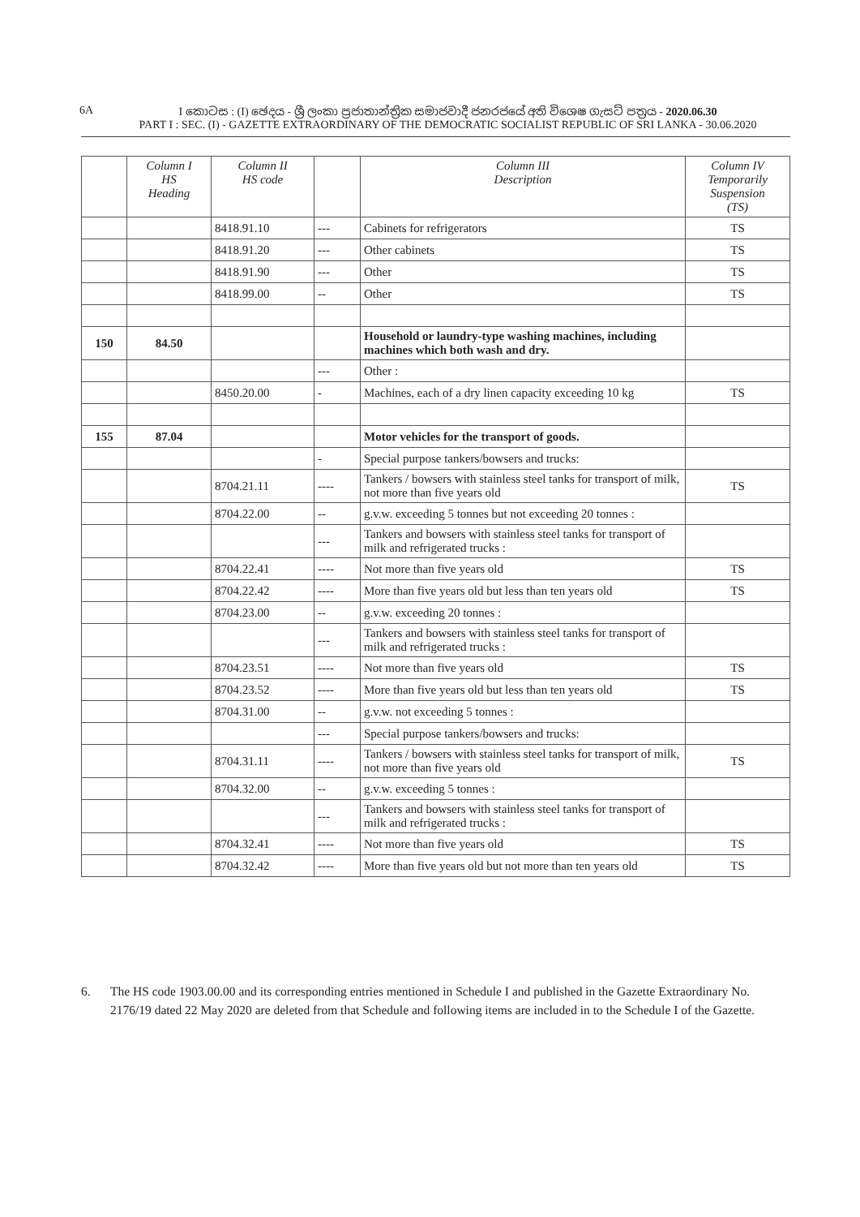6A
I කොටස : (I) ඡෙදය - ශ්‍රී ලංකා ප්‍රජාතාන්ත්‍රික සමාජවාදී ජනරජයේ අති විශෙෂ ගැසට් පත්‍රය - 2020.06.30
PART I : SEC. (I) - GAZETTE EXTRAORDINARY OF THE DEMOCRATIC SOCIALIST REPUBLIC OF SRI LANKA - 30.06.2020
| | Column I HS Heading | Column II HS code | | Column III Description | Column IV Temporarily Suspension (TS) |
| --- | --- | --- | --- | --- | --- |
| | | 8418.91.10 | --- | Cabinets for refrigerators | TS |
| | | 8418.91.20 | --- | Other cabinets | TS |
| | | 8418.91.90 | --- | Other | TS |
| | | 8418.99.00 | -- | Other | TS |
| 150 | 84.50 | | | Household or laundry-type washing machines, including machines which both wash and dry. | |
| | | | --- | Other : | |
| | | 8450.20.00 | - | Machines, each of a dry linen capacity exceeding 10 kg | TS |
| 155 | 87.04 | | | Motor vehicles for the transport of goods. | |
| | | | - | Special purpose tankers/bowsers and trucks: | |
| | | 8704.21.11 | ---- | Tankers / bowsers with stainless steel tanks for transport of milk, not more than five years old | TS |
| | | 8704.22.00 | -- | g.v.w. exceeding 5 tonnes but not exceeding 20 tonnes : | |
| | | | --- | Tankers and bowsers with stainless steel tanks for transport of milk and refrigerated trucks : | |
| | | 8704.22.41 | ---- | Not more than five years old | TS |
| | | 8704.22.42 | ---- | More than five years old but less than ten years old | TS |
| | | 8704.23.00 | -- | g.v.w. exceeding 20 tonnes : | |
| | | | --- | Tankers and bowsers with stainless steel tanks for transport of milk and refrigerated trucks : | |
| | | 8704.23.51 | ---- | Not more than five years old | TS |
| | | 8704.23.52 | ---- | More than five years old but less than ten years old | TS |
| | | 8704.31.00 | -- | g.v.w. not exceeding 5 tonnes : | |
| | | | --- | Special purpose tankers/bowsers and trucks: | |
| | | 8704.31.11 | ---- | Tankers / bowsers with stainless steel tanks for transport of milk, not more than five years old | TS |
| | | 8704.32.00 | -- | g.v.w. exceeding 5 tonnes : | |
| | | | --- | Tankers and bowsers with stainless steel tanks for transport of milk and refrigerated trucks : | |
| | | 8704.32.41 | ---- | Not more than five years old | TS |
| | | 8704.32.42 | ---- | More than five years old but not more than ten years old | TS |
6. The HS code 1903.00.00 and its corresponding entries mentioned in Schedule I and published in the Gazette Extraordinary No. 2176/19 dated 22 May 2020 are deleted from that Schedule and following items are included in to the Schedule I of the Gazette.